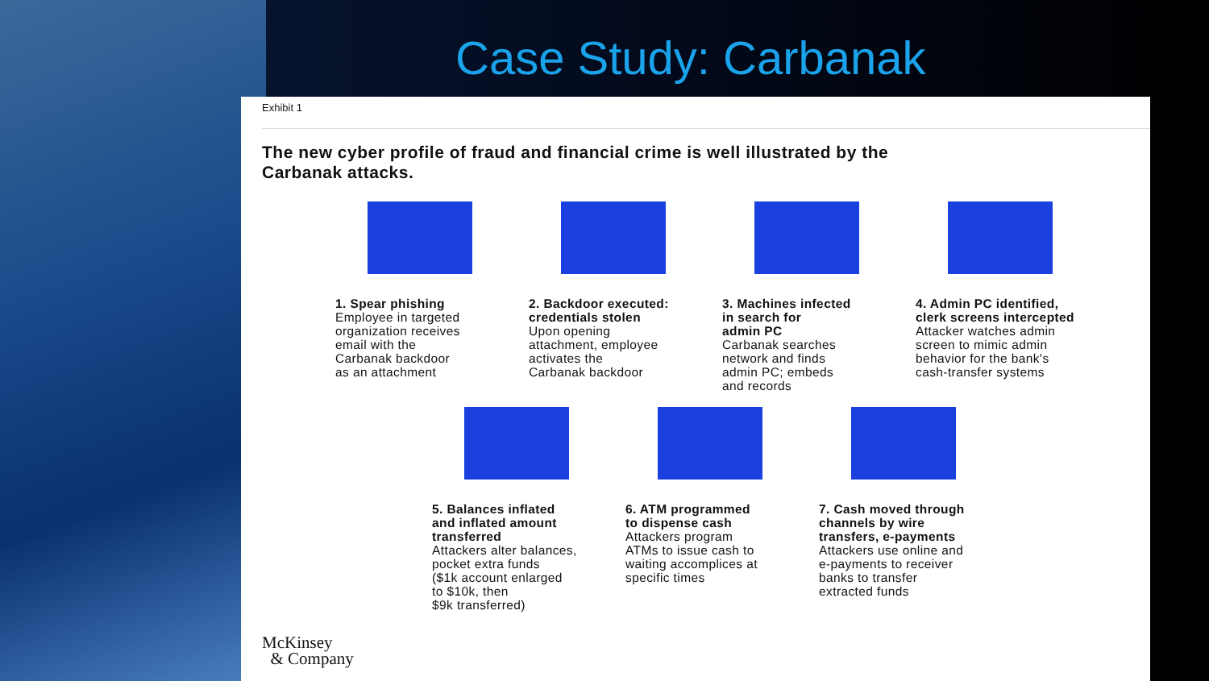Case Study: Carbanak
Exhibit 1
The new cyber profile of fraud and financial crime is well illustrated by the
Carbanak attacks.
1. Spear phishing
Employee in targeted
organization receives
email with the
Carbanak backdoor
as an attachment
2. Backdoor executed:
credentials stolen
Upon opening
attachment, employee
activates the
Carbanak backdoor
3. Machines infected
in search for
admin PC
Carbanak searches
network and finds
admin PC; embeds
and records
4. Admin PC identified,
clerk screens intercepted
Attacker watches admin
screen to mimic admin
behavior for the bank's
cash-transfer systems
5. Balances inflated
and inflated amount
transferred
Attackers alter balances,
pocket extra funds
($1k account enlarged
to $10k, then
$9k transferred)
6. ATM programmed
to dispense cash
Attackers program
ATMs to issue cash to
waiting accomplices at
specific times
7. Cash moved through
channels by wire
transfers, e-payments
Attackers use online and
e-payments to receiver
banks to transfer
extracted funds
McKinsey
& Company